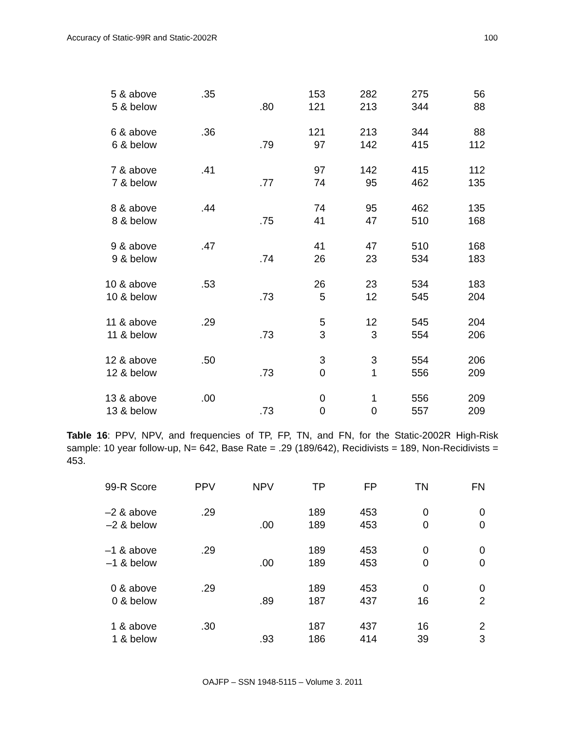Accuracy of Static-99R and Static-2002R
100
| 5 & above | .35 | | 153 | 282 | 275 | 56 |
| 5 & below | | .80 | 121 | 213 | 344 | 88 |
| 6 & above | .36 | | 121 | 213 | 344 | 88 |
| 6 & below | | .79 | 97 | 142 | 415 | 112 |
| 7 & above | .41 | | 97 | 142 | 415 | 112 |
| 7 & below | | .77 | 74 | 95 | 462 | 135 |
| 8 & above | .44 | | 74 | 95 | 462 | 135 |
| 8 & below | | .75 | 41 | 47 | 510 | 168 |
| 9 & above | .47 | | 41 | 47 | 510 | 168 |
| 9 & below | | .74 | 26 | 23 | 534 | 183 |
| 10 & above | .53 | | 26 | 23 | 534 | 183 |
| 10 & below | | .73 | 5 | 12 | 545 | 204 |
| 11 & above | .29 | | 5 | 12 | 545 | 204 |
| 11 & below | | .73 | 3 | 3 | 554 | 206 |
| 12 & above | .50 | | 3 | 3 | 554 | 206 |
| 12 & below | | .73 | 0 | 1 | 556 | 209 |
| 13 & above | .00 | | 0 | 1 | 556 | 209 |
| 13 & below | | .73 | 0 | 0 | 557 | 209 |
Table 16: PPV, NPV, and frequencies of TP, FP, TN, and FN, for the Static-2002R High-Risk sample: 10 year follow-up, N= 642, Base Rate = .29 (189/642), Recidivists = 189, Non-Recidivists = 453.
| 99-R Score | PPV | NPV | TP | FP | TN | FN |
| --- | --- | --- | --- | --- | --- | --- |
| –2 & above | .29 | | 189 | 453 | 0 | 0 |
| –2 & below | | .00 | 189 | 453 | 0 | 0 |
| –1 & above | .29 | | 189 | 453 | 0 | 0 |
| –1 & below | | .00 | 189 | 453 | 0 | 0 |
| 0 & above | .29 | | 189 | 453 | 0 | 0 |
| 0 & below | | .89 | 187 | 437 | 16 | 2 |
| 1 & above | .30 | | 187 | 437 | 16 | 2 |
| 1 & below | | .93 | 186 | 414 | 39 | 3 |
OAJFP – SSN 1948-5115 – Volume 3. 2011